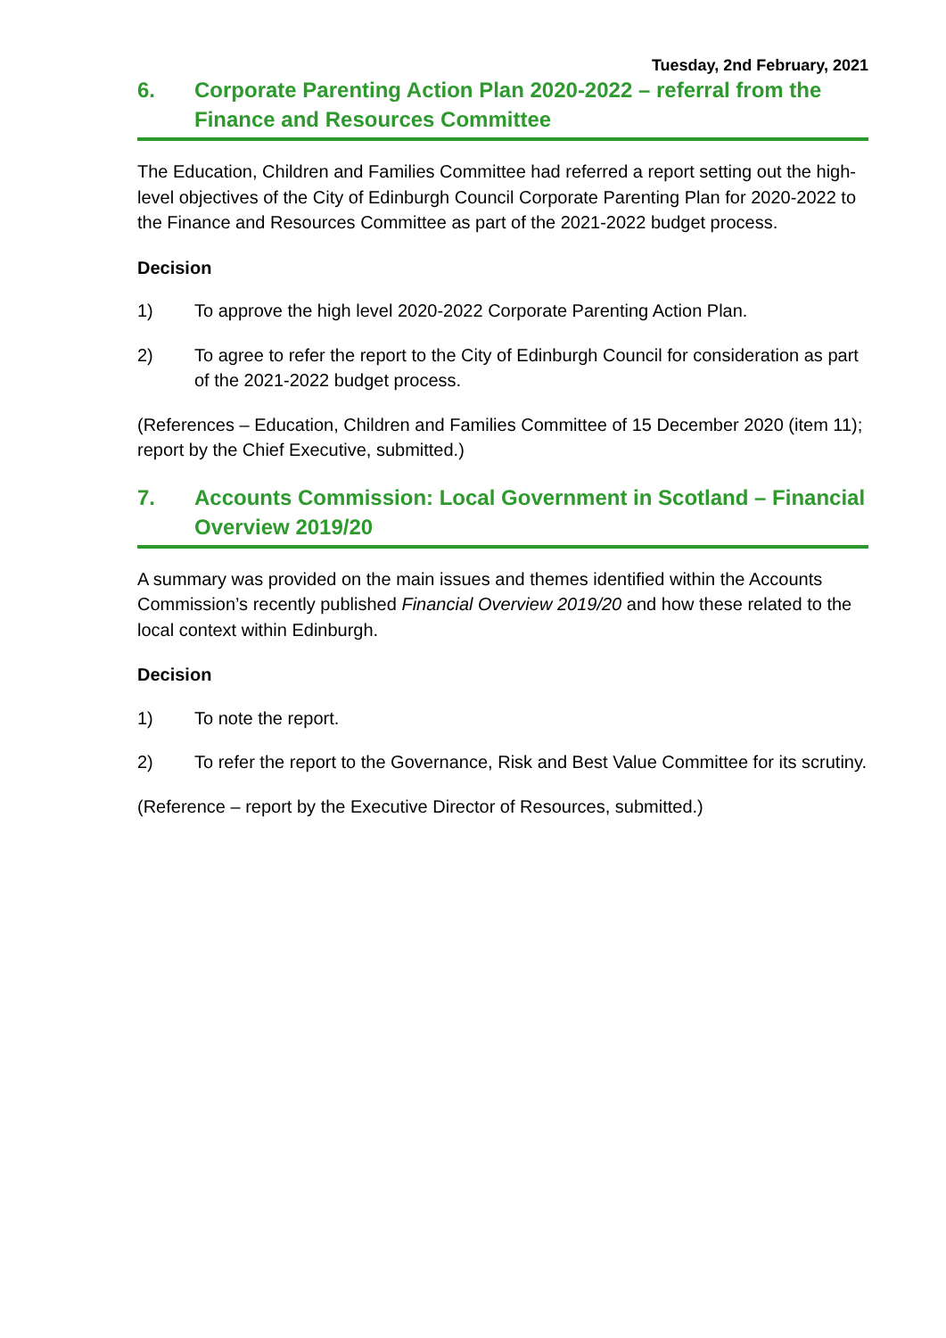Tuesday, 2nd February, 2021
6. Corporate Parenting Action Plan 2020-2022 – referral from the Finance and Resources Committee
The Education, Children and Families Committee had referred a report setting out the high-level objectives of the City of Edinburgh Council Corporate Parenting Plan for 2020-2022 to the Finance and Resources Committee as part of the 2021-2022 budget process.
Decision
1) To approve the high level 2020-2022 Corporate Parenting Action Plan.
2) To agree to refer the report to the City of Edinburgh Council for consideration as part of the 2021-2022 budget process.
(References – Education, Children and Families Committee of 15 December 2020 (item 11); report by the Chief Executive, submitted.)
7. Accounts Commission: Local Government in Scotland – Financial Overview 2019/20
A summary was provided on the main issues and themes identified within the Accounts Commission’s recently published Financial Overview 2019/20 and how these related to the local context within Edinburgh.
Decision
1) To note the report.
2) To refer the report to the Governance, Risk and Best Value Committee for its scrutiny.
(Reference – report by the Executive Director of Resources, submitted.)